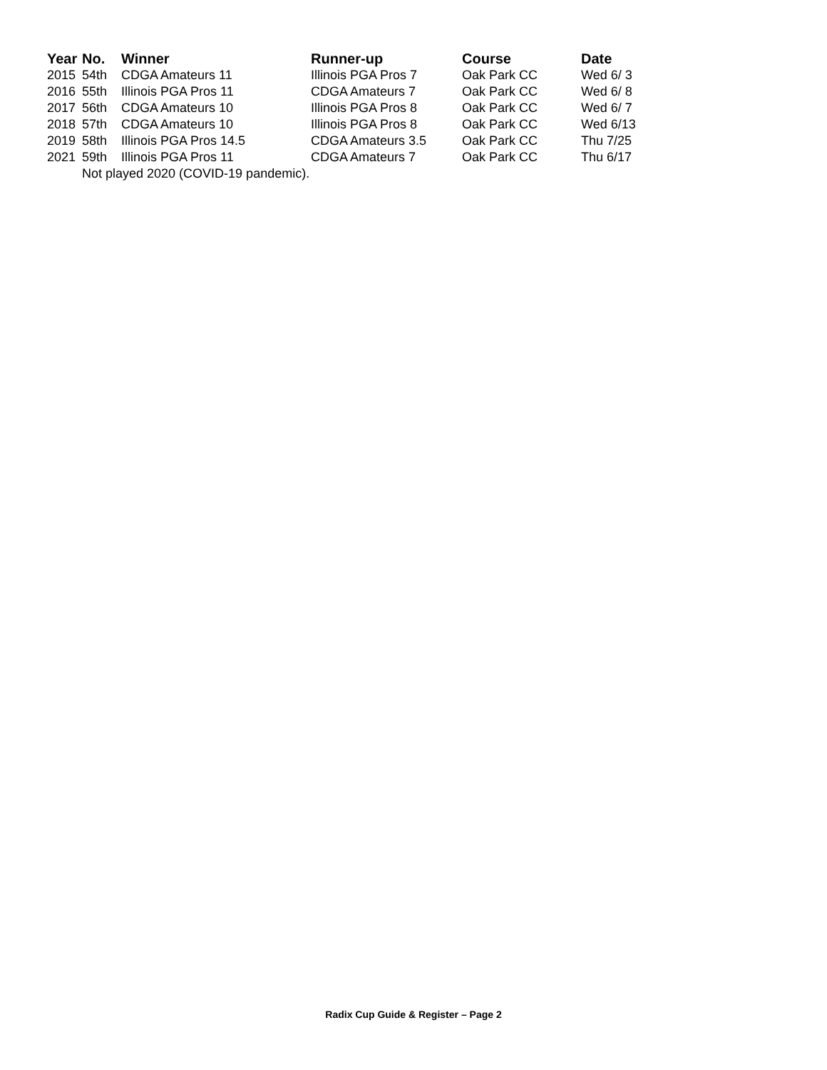| Year | No. | Winner | Runner-up | Course | Date |
| --- | --- | --- | --- | --- | --- |
| 2015 | 54th | CDGA Amateurs 11 | Illinois PGA Pros 7 | Oak Park CC | Wed 6/ 3 |
| 2016 | 55th | Illinois PGA Pros 11 | CDGA Amateurs 7 | Oak Park CC | Wed 6/ 8 |
| 2017 | 56th | CDGA Amateurs 10 | Illinois PGA Pros 8 | Oak Park CC | Wed 6/ 7 |
| 2018 | 57th | CDGA Amateurs 10 | Illinois PGA Pros 8 | Oak Park CC | Wed 6/13 |
| 2019 | 58th | Illinois PGA Pros 14.5 | CDGA Amateurs 3.5 | Oak Park CC | Thu 7/25 |
| 2021 | 59th | Illinois PGA Pros 11 | CDGA Amateurs 7 | Oak Park CC | Thu 6/17 |
| | Not played 2020 (COVID-19 pandemic). | | | | |
Radix Cup Guide & Register – Page 2